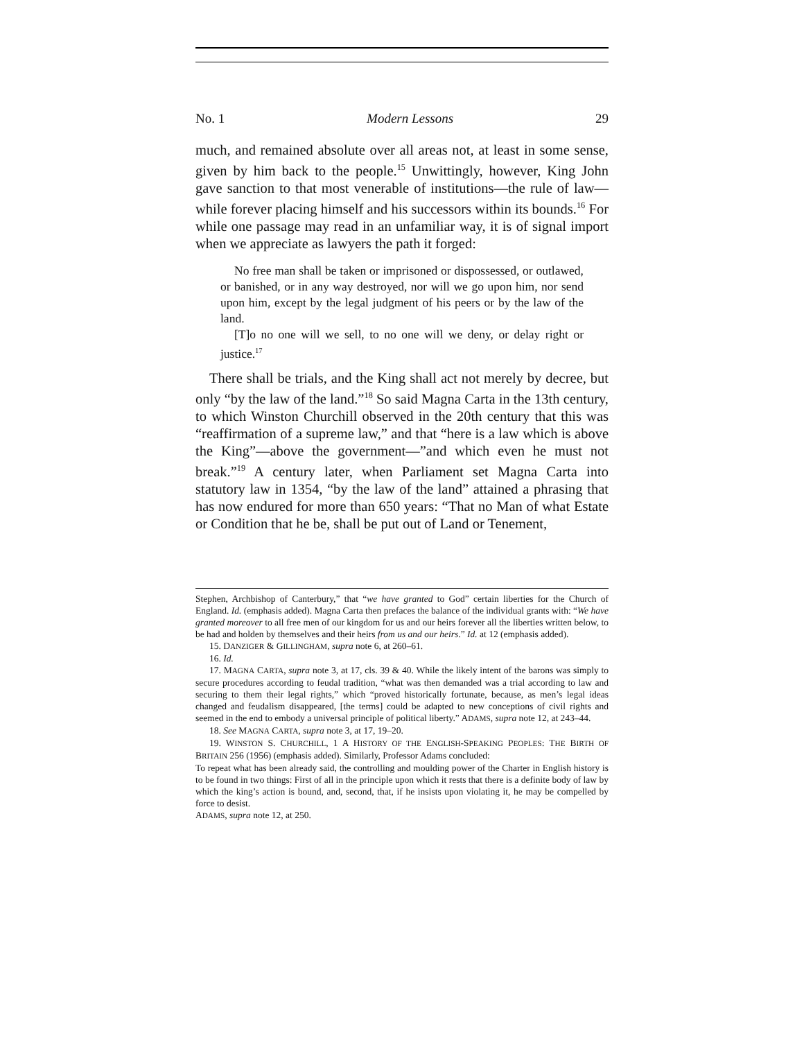No. 1 Modern Lessons 29
much, and remained absolute over all areas not, at least in some sense, given by him back to the people.<sup>15</sup> Unwittingly, however, King John gave sanction to that most venerable of institutions—the rule of law—while forever placing himself and his successors within its bounds.<sup>16</sup> For while one passage may read in an unfamiliar way, it is of signal import when we appreciate as lawyers the path it forged:
No free man shall be taken or imprisoned or dispossessed, or outlawed, or banished, or in any way destroyed, nor will we go upon him, nor send upon him, except by the legal judgment of his peers or by the law of the land.
[T]o no one will we sell, to no one will we deny, or delay right or justice.<sup>17</sup>
There shall be trials, and the King shall act not merely by decree, but only “by the law of the land.”<sup>18</sup> So said Magna Carta in the 13th century, to which Winston Churchill observed in the 20th century that this was “reaffirmation of a supreme law,” and that “here is a law which is above the King”—above the government—”and which even he must not break.”<sup>19</sup> A century later, when Parliament set Magna Carta into statutory law in 1354, “by the law of the land” attained a phrasing that has now endured for more than 650 years: “That no Man of what Estate or Condition that he be, shall be put out of Land or Tenement,
Stephen, Archbishop of Canterbury,” that “we have granted to God” certain liberties for the Church of England. Id. (emphasis added). Magna Carta then prefaces the balance of the individual grants with: “We have granted moreover to all free men of our kingdom for us and our heirs forever all the liberties written below, to be had and holden by themselves and their heirs from us and our heirs.” Id. at 12 (emphasis added).
15. DANZIGER & GILLINGHAM, supra note 6, at 260–61.
16. Id.
17. MAGNA CARTA, supra note 3, at 17, cls. 39 & 40. While the likely intent of the barons was simply to secure procedures according to feudal tradition, “what was then demanded was a trial according to law and securing to them their legal rights,” which “proved historically fortunate, because, as men’s legal ideas changed and feudalism disappeared, [the terms] could be adapted to new conceptions of civil rights and seemed in the end to embody a universal principle of political liberty.” ADAMS, supra note 12, at 243–44.
18. See MAGNA CARTA, supra note 3, at 17, 19–20.
19. WINSTON S. CHURCHILL, 1 A HISTORY OF THE ENGLISH-SPEAKING PEOPLES: THE BIRTH OF BRITAIN 256 (1956) (emphasis added). Similarly, Professor Adams concluded:
To repeat what has been already said, the controlling and moulding power of the Charter in English history is to be found in two things: First of all in the principle upon which it rests that there is a definite body of law by which the king’s action is bound, and, second, that, if he insists upon violating it, he may be compelled by force to desist.
ADAMS, supra note 12, at 250.